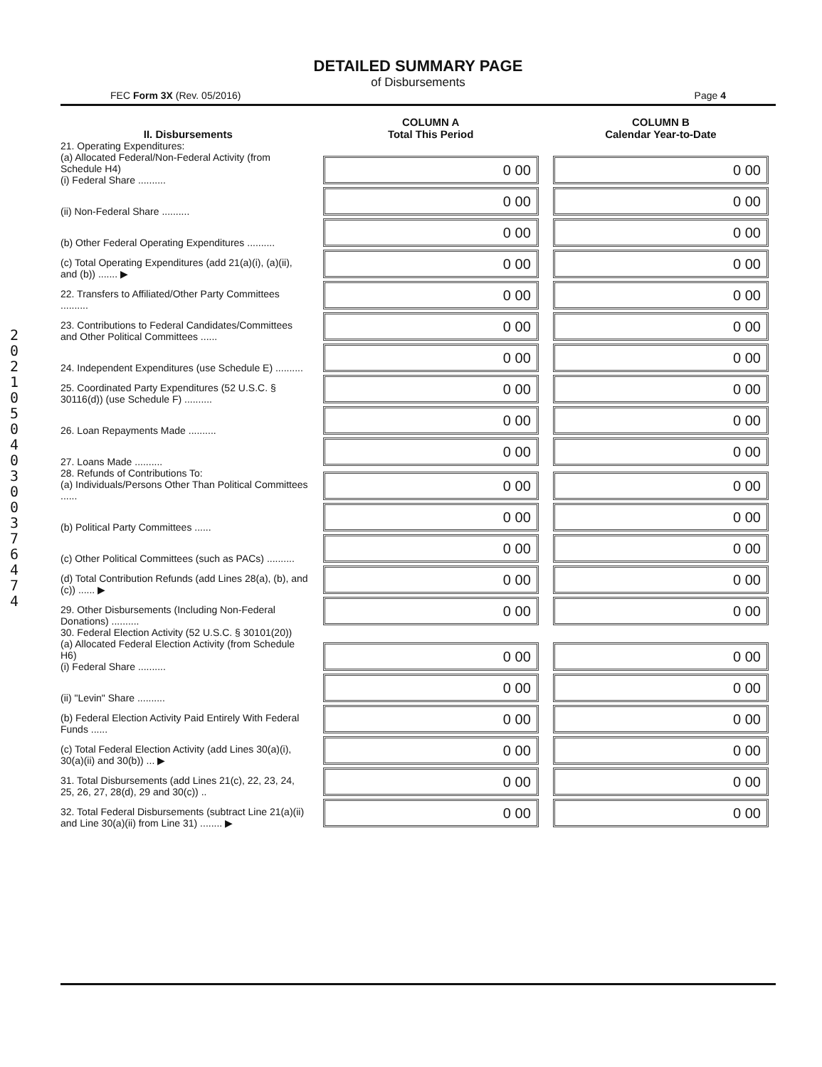DETAILED SUMMARY PAGE
of Disbursements
FEC Form 3X (Rev. 05/2016) Page 4
2 0 2 1 0 5 0 4 0 3 0 0 3 7 6 4 7 4
| II. Disbursements | COLUMN A Total This Period | COLUMN B Calendar Year-to-Date |
| --- | --- | --- |
| 21. Operating Expenditures: (a) Allocated Federal/Non-Federal Activity (from Schedule H4) (i) Federal Share .......... | 0 00 | 0 00 |
| (ii) Non-Federal Share .......... | 0 00 | 0 00 |
| (b) Other Federal Operating Expenditures .......... | 0 00 | 0 00 |
| (c) Total Operating Expenditures (add 21(a)(i), (a)(ii), and (b)) ....... ▶ | 0 00 | 0 00 |
| 22. Transfers to Affiliated/Other Party Committees .......... | 0 00 | 0 00 |
| 23. Contributions to Federal Candidates/Committees and Other Political Committees ...... | 0 00 | 0 00 |
| 24. Independent Expenditures (use Schedule E) .......... | 0 00 | 0 00 |
| 25. Coordinated Party Expenditures (52 U.S.C. § 30116(d)) (use Schedule F) .......... | 0 00 | 0 00 |
| 26. Loan Repayments Made .......... | 0 00 | 0 00 |
| 27. Loans Made .......... | 0 00 | 0 00 |
| 28. Refunds of Contributions To: (a) Individuals/Persons Other Than Political Committees ...... | 0 00 | 0 00 |
| (b) Political Party Committees ...... | 0 00 | 0 00 |
| (c) Other Political Committees (such as PACs) .......... | 0 00 | 0 00 |
| (d) Total Contribution Refunds (add Lines 28(a), (b), and (c)) ...... ▶ | 0 00 | 0 00 |
| 29. Other Disbursements (Including Non-Federal Donations) .......... | 0 00 | 0 00 |
| 30. Federal Election Activity (52 U.S.C. § 30101(20)) (a) Allocated Federal Election Activity (from Schedule H6) (i) Federal Share .......... | 0 00 | 0 00 |
| (ii) "Levin" Share .......... | 0 00 | 0 00 |
| (b) Federal Election Activity Paid Entirely With Federal Funds ...... | 0 00 | 0 00 |
| (c) Total Federal Election Activity (add Lines 30(a)(i), 30(a)(ii) and 30(b)) ... ▶ | 0 00 | 0 00 |
| 31. Total Disbursements (add Lines 21(c), 22, 23, 24, 25, 26, 27, 28(d), 29 and 30(c)) .. | 0 00 | 0 00 |
| 32. Total Federal Disbursements (subtract Line 21(a)(ii) and Line 30(a)(ii) from Line 31) ........ ▶ | 0 00 | 0 00 |